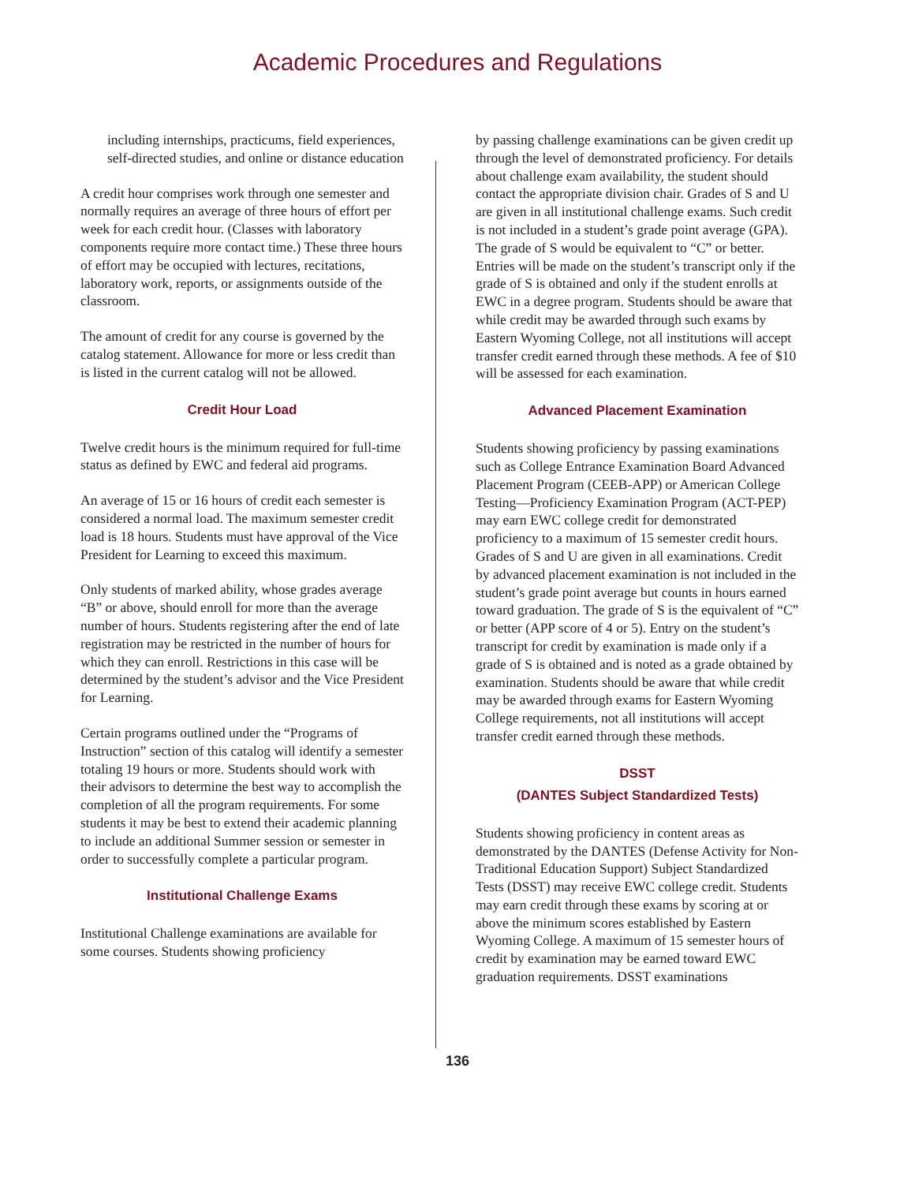Academic Procedures and Regulations
including internships, practicums, field experiences, self-directed studies, and online or distance education
A credit hour comprises work through one semester and normally requires an average of three hours of effort per week for each credit hour. (Classes with laboratory components require more contact time.) These three hours of effort may be occupied with lectures, recitations, laboratory work, reports, or assignments outside of the classroom.
The amount of credit for any course is governed by the catalog statement. Allowance for more or less credit than is listed in the current catalog will not be allowed.
Credit Hour Load
Twelve credit hours is the minimum required for full-time status as defined by EWC and federal aid programs.
An average of 15 or 16 hours of credit each semester is considered a normal load. The maximum semester credit load is 18 hours. Students must have approval of the Vice President for Learning to exceed this maximum.
Only students of marked ability, whose grades average “B” or above, should enroll for more than the average number of hours. Students registering after the end of late registration may be restricted in the number of hours for which they can enroll. Restrictions in this case will be determined by the student’s advisor and the Vice President for Learning.
Certain programs outlined under the “Programs of Instruction” section of this catalog will identify a semester totaling 19 hours or more. Students should work with their advisors to determine the best way to accomplish the completion of all the program requirements. For some students it may be best to extend their academic planning to include an additional Summer session or semester in order to successfully complete a particular program.
Institutional Challenge Exams
Institutional Challenge examinations are available for some courses. Students showing proficiency
by passing challenge examinations can be given credit up through the level of demonstrated proficiency. For details about challenge exam availability, the student should contact the appropriate division chair. Grades of S and U are given in all institutional challenge exams. Such credit is not included in a student’s grade point average (GPA). The grade of S would be equivalent to “C” or better. Entries will be made on the student’s transcript only if the grade of S is obtained and only if the student enrolls at EWC in a degree program. Students should be aware that while credit may be awarded through such exams by Eastern Wyoming College, not all institutions will accept transfer credit earned through these methods. A fee of $10 will be assessed for each examination.
Advanced Placement Examination
Students showing proficiency by passing examinations such as College Entrance Examination Board Advanced Placement Program (CEEB-APP) or American College Testing—Proficiency Examination Program (ACT-PEP) may earn EWC college credit for demonstrated proficiency to a maximum of 15 semester credit hours. Grades of S and U are given in all examinations. Credit by advanced placement examination is not included in the student’s grade point average but counts in hours earned toward graduation. The grade of S is the equivalent of “C” or better (APP score of 4 or 5). Entry on the student’s transcript for credit by examination is made only if a grade of S is obtained and is noted as a grade obtained by examination. Students should be aware that while credit may be awarded through exams for Eastern Wyoming College requirements, not all institutions will accept transfer credit earned through these methods.
DSST
(DANTES Subject Standardized Tests)
Students showing proficiency in content areas as demonstrated by the DANTES (Defense Activity for Non-Traditional Education Support) Subject Standardized Tests (DSST) may receive EWC college credit. Students may earn credit through these exams by scoring at or above the minimum scores established by Eastern Wyoming College. A maximum of 15 semester hours of credit by examination may be earned toward EWC graduation requirements. DSST examinations
136